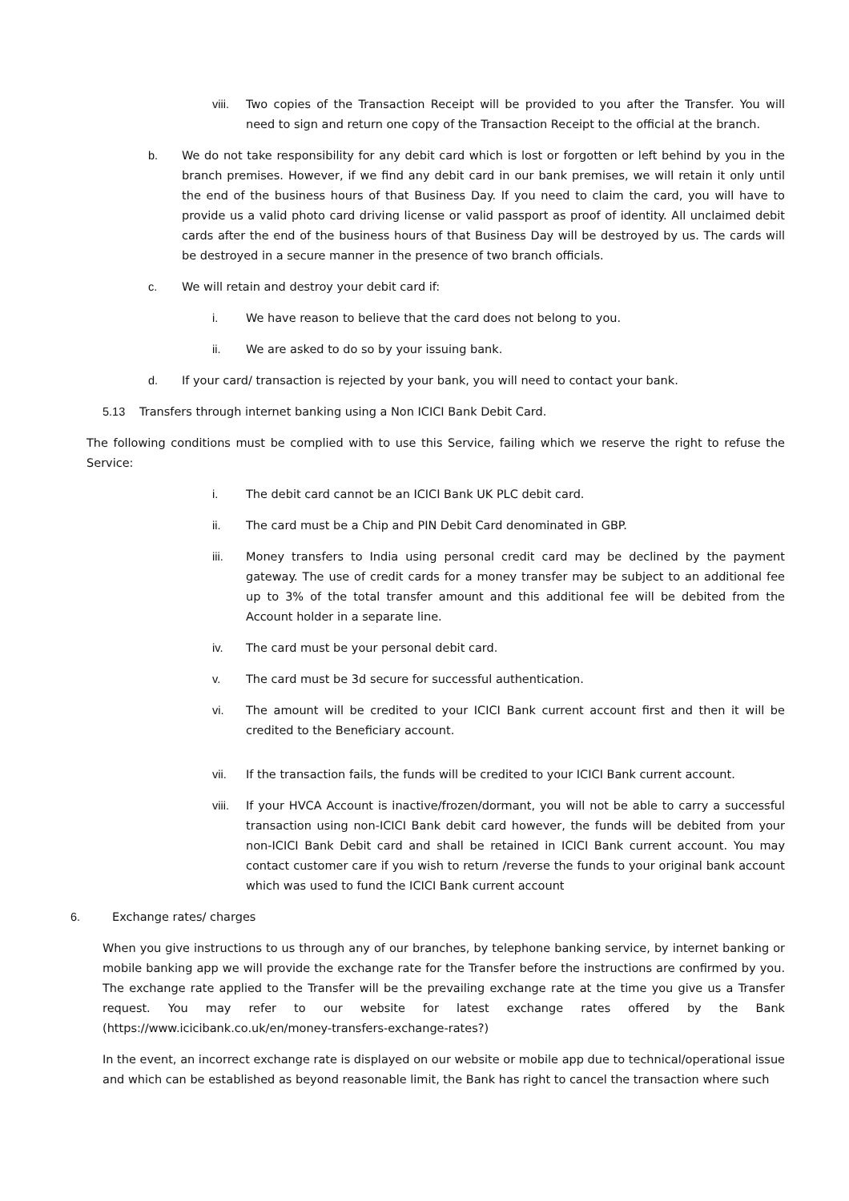viii. Two copies of the Transaction Receipt will be provided to you after the Transfer. You will need to sign and return one copy of the Transaction Receipt to the official at the branch.
b. We do not take responsibility for any debit card which is lost or forgotten or left behind by you in the branch premises. However, if we find any debit card in our bank premises, we will retain it only until the end of the business hours of that Business Day. If you need to claim the card, you will have to provide us a valid photo card driving license or valid passport as proof of identity. All unclaimed debit cards after the end of the business hours of that Business Day will be destroyed by us. The cards will be destroyed in a secure manner in the presence of two branch officials.
c. We will retain and destroy your debit card if:
i. We have reason to believe that the card does not belong to you.
ii. We are asked to do so by your issuing bank.
d. If your card/ transaction is rejected by your bank, you will need to contact your bank.
5.13 Transfers through internet banking using a Non ICICI Bank Debit Card.
The following conditions must be complied with to use this Service, failing which we reserve the right to refuse the Service:
i. The debit card cannot be an ICICI Bank UK PLC debit card.
ii. The card must be a Chip and PIN Debit Card denominated in GBP.
iii. Money transfers to India using personal credit card may be declined by the payment gateway. The use of credit cards for a money transfer may be subject to an additional fee up to 3% of the total transfer amount and this additional fee will be debited from the Account holder in a separate line.
iv. The card must be your personal debit card.
v. The card must be 3d secure for successful authentication.
vi. The amount will be credited to your ICICI Bank current account first and then it will be credited to the Beneficiary account.
vii. If the transaction fails, the funds will be credited to your ICICI Bank current account.
viii. If your HVCA Account is inactive/frozen/dormant, you will not be able to carry a successful transaction using non-ICICI Bank debit card however, the funds will be debited from your non-ICICI Bank Debit card and shall be retained in ICICI Bank current account. You may contact customer care if you wish to return /reverse the funds to your original bank account which was used to fund the ICICI Bank current account
6. Exchange rates/ charges
When you give instructions to us through any of our branches, by telephone banking service, by internet banking or mobile banking app we will provide the exchange rate for the Transfer before the instructions are confirmed by you. The exchange rate applied to the Transfer will be the prevailing exchange rate at the time you give us a Transfer request. You may refer to our website for latest exchange rates offered by the Bank (https://www.icicibank.co.uk/en/money-transfers-exchange-rates?)
In the event, an incorrect exchange rate is displayed on our website or mobile app due to technical/operational issue and which can be established as beyond reasonable limit, the Bank has right to cancel the transaction where such